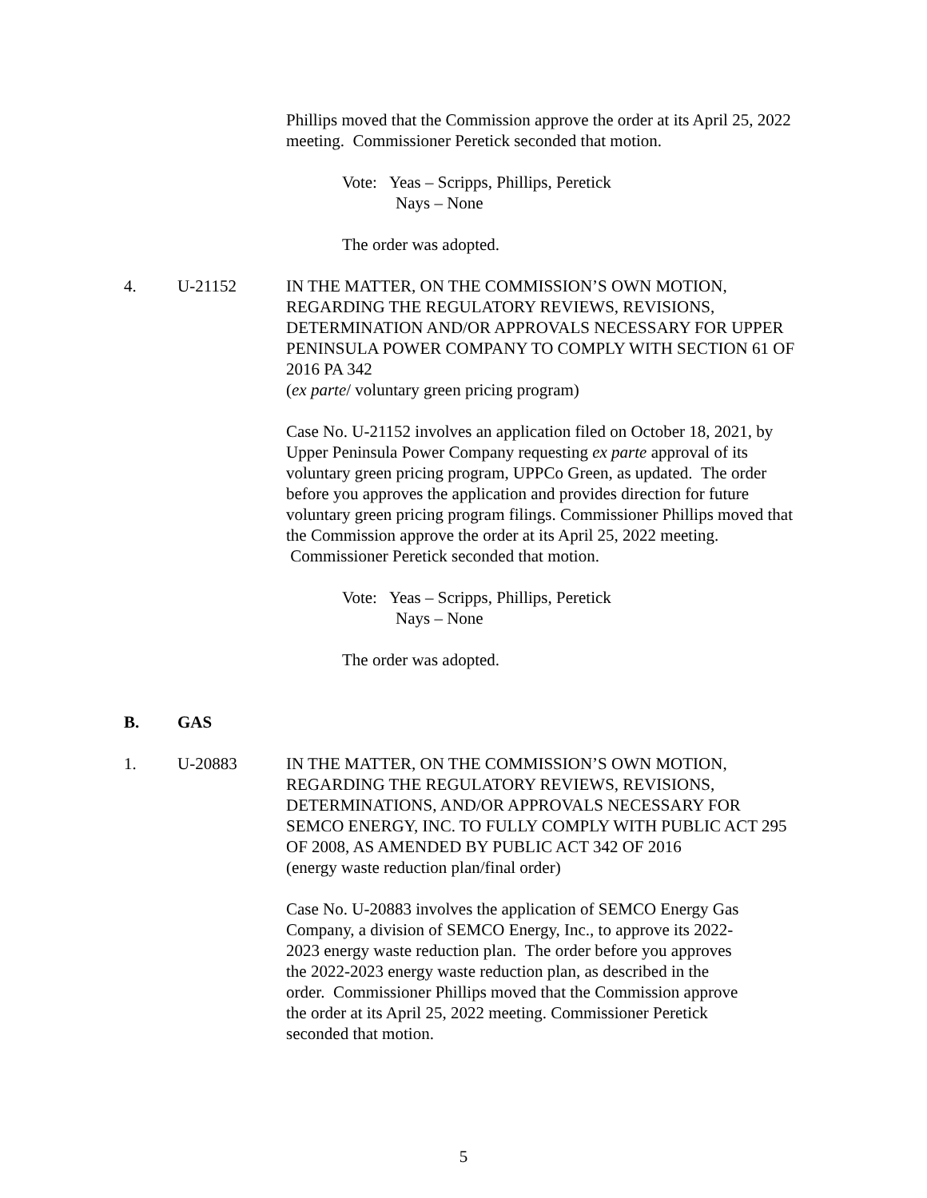Phillips moved that the Commission approve the order at its April 25, 2022 meeting. Commissioner Peretick seconded that motion.
Vote: Yeas – Scripps, Phillips, Peretick
Nays – None
The order was adopted.
4. U-21152
IN THE MATTER, ON THE COMMISSION’S OWN MOTION, REGARDING THE REGULATORY REVIEWS, REVISIONS, DETERMINATION AND/OR APPROVALS NECESSARY FOR UPPER PENINSULA POWER COMPANY TO COMPLY WITH SECTION 61 OF 2016 PA 342
(ex parte/ voluntary green pricing program)
Case No. U-21152 involves an application filed on October 18, 2021, by Upper Peninsula Power Company requesting ex parte approval of its voluntary green pricing program, UPPCo Green, as updated. The order before you approves the application and provides direction for future voluntary green pricing program filings. Commissioner Phillips moved that the Commission approve the order at its April 25, 2022 meeting. Commissioner Peretick seconded that motion.
Vote: Yeas – Scripps, Phillips, Peretick
Nays – None
The order was adopted.
B. GAS
1. U-20883
IN THE MATTER, ON THE COMMISSION’S OWN MOTION, REGARDING THE REGULATORY REVIEWS, REVISIONS, DETERMINATIONS, AND/OR APPROVALS NECESSARY FOR SEMCO ENERGY, INC. TO FULLY COMPLY WITH PUBLIC ACT 295 OF 2008, AS AMENDED BY PUBLIC ACT 342 OF 2016
(energy waste reduction plan/final order)
Case No. U-20883 involves the application of SEMCO Energy Gas Company, a division of SEMCO Energy, Inc., to approve its 2022-2023 energy waste reduction plan. The order before you approves the 2022-2023 energy waste reduction plan, as described in the order. Commissioner Phillips moved that the Commission approve the order at its April 25, 2022 meeting. Commissioner Peretick seconded that motion.
5